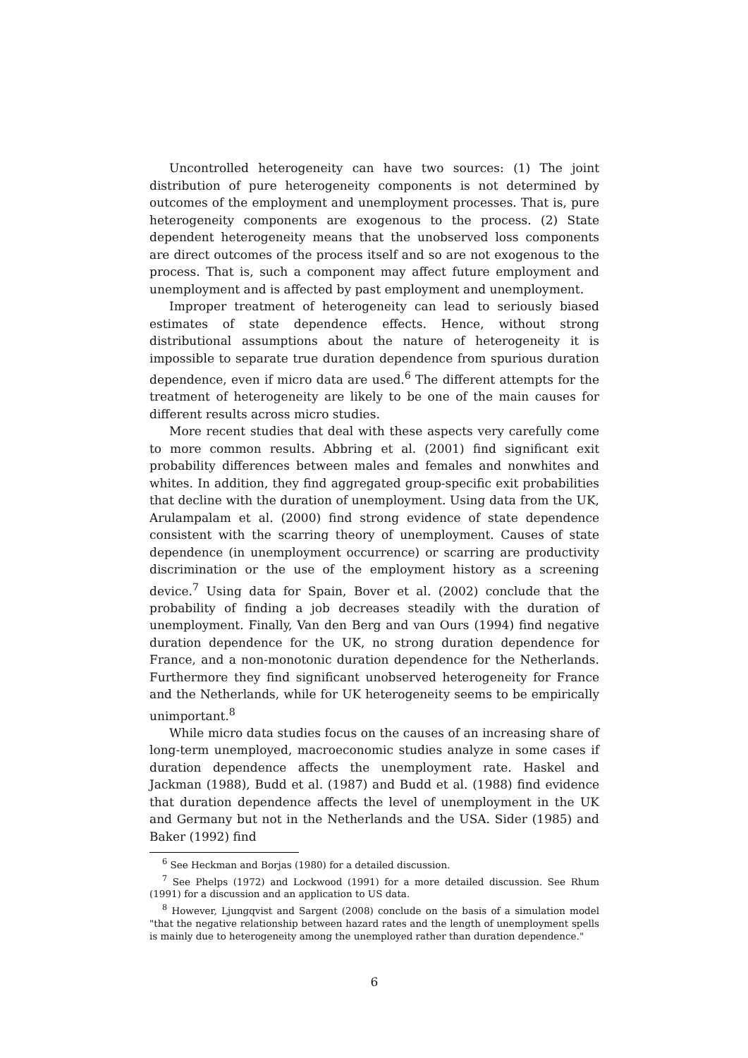Uncontrolled heterogeneity can have two sources: (1) The joint distribution of pure heterogeneity components is not determined by outcomes of the employment and unemployment processes. That is, pure heterogeneity components are exogenous to the process. (2) State dependent heterogeneity means that the unobserved loss components are direct outcomes of the process itself and so are not exogenous to the process. That is, such a component may affect future employment and unemployment and is affected by past employment and unemployment.
Improper treatment of heterogeneity can lead to seriously biased estimates of state dependence effects. Hence, without strong distributional assumptions about the nature of heterogeneity it is impossible to separate true duration dependence from spurious duration dependence, even if micro data are used.<sup>6</sup> The different attempts for the treatment of heterogeneity are likely to be one of the main causes for different results across micro studies.
More recent studies that deal with these aspects very carefully come to more common results. Abbring et al. (2001) find significant exit probability differences between males and females and nonwhites and whites. In addition, they find aggregated group-specific exit probabilities that decline with the duration of unemployment. Using data from the UK, Arulampalam et al. (2000) find strong evidence of state dependence consistent with the scarring theory of unemployment. Causes of state dependence (in unemployment occurrence) or scarring are productivity discrimination or the use of the employment history as a screening device.<sup>7</sup> Using data for Spain, Bover et al. (2002) conclude that the probability of finding a job decreases steadily with the duration of unemployment. Finally, Van den Berg and van Ours (1994) find negative duration dependence for the UK, no strong duration dependence for France, and a non-monotonic duration dependence for the Netherlands. Furthermore they find significant unobserved heterogeneity for France and the Netherlands, while for UK heterogeneity seems to be empirically unimportant.<sup>8</sup>
While micro data studies focus on the causes of an increasing share of long-term unemployed, macroeconomic studies analyze in some cases if duration dependence affects the unemployment rate. Haskel and Jackman (1988), Budd et al. (1987) and Budd et al. (1988) find evidence that duration dependence affects the level of unemployment in the UK and Germany but not in the Netherlands and the USA. Sider (1985) and Baker (1992) find
<sup>6</sup> See Heckman and Borjas (1980) for a detailed discussion.
<sup>7</sup> See Phelps (1972) and Lockwood (1991) for a more detailed discussion. See Rhum (1991) for a discussion and an application to US data.
<sup>8</sup> However, Ljungqvist and Sargent (2008) conclude on the basis of a simulation model "that the negative relationship between hazard rates and the length of unemployment spells is mainly due to heterogeneity among the unemployed rather than duration dependence."
6